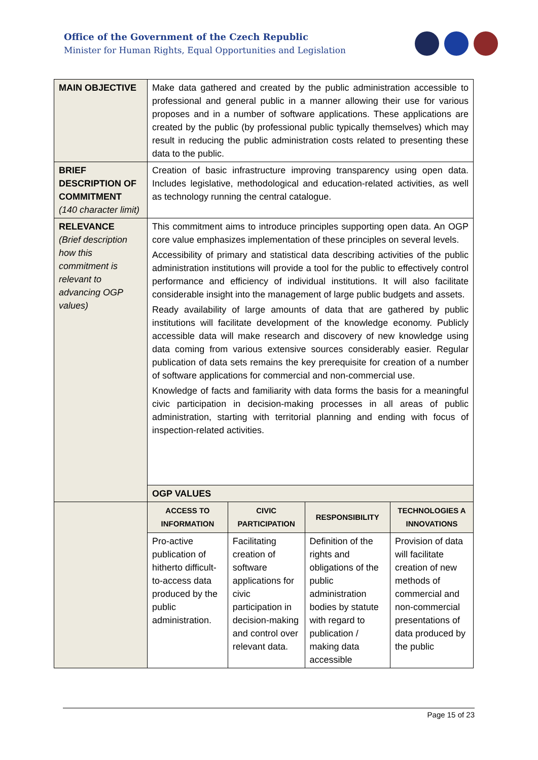Office of the Government of the Czech Republic
Minister for Human Rights, Equal Opportunities and Legislation
| MAIN OBJECTIVE | Make data gathered and created by the public administration accessible to professional and general public in a manner allowing their use for various proposes and in a number of software applications. These applications are created by the public (by professional public typically themselves) which may result in reducing the public administration costs related to presenting these data to the public. | | | |
| BRIEF DESCRIPTION OF COMMITMENT (140 character limit) | Creation of basic infrastructure improving transparency using open data. Includes legislative, methodological and education-related activities, as well as technology running the central catalogue. | | | |
| RELEVANCE (Brief description how this commitment is relevant to advancing OGP values) | This commitment aims to introduce principles supporting open data. An OGP core value emphasizes implementation of these principles on several levels. Accessibility of primary and statistical data describing activities of the public administration institutions will provide a tool for the public to effectively control performance and efficiency of individual institutions. It will also facilitate considerable insight into the management of large public budgets and assets. Ready availability of large amounts of data that are gathered by public institutions will facilitate development of the knowledge economy. Publicly accessible data will make research and discovery of new knowledge using data coming from various extensive sources considerably easier. Regular publication of data sets remains the key prerequisite for creation of a number of software applications for commercial and non-commercial use. Knowledge of facts and familiarity with data forms the basis for a meaningful civic participation in decision-making processes in all areas of public administration, starting with territorial planning and ending with focus of inspection-related activities. | | | |
| | OGP VALUES | | | |
| | ACCESS TO INFORMATION | CIVIC PARTICIPATION | RESPONSIBILITY | TECHNOLOGIES A INNOVATIONS |
| | Pro-active publication of hitherto difficult-to-access data produced by the public administration. | Facilitating creation of software applications for civic participation in decision-making and control over relevant data. | Definition of the rights and obligations of the public administration bodies by statute with regard to publication / making data accessible | Provision of data will facilitate creation of new methods of commercial and non-commercial presentations of data produced by the public |
Page 15 of 23